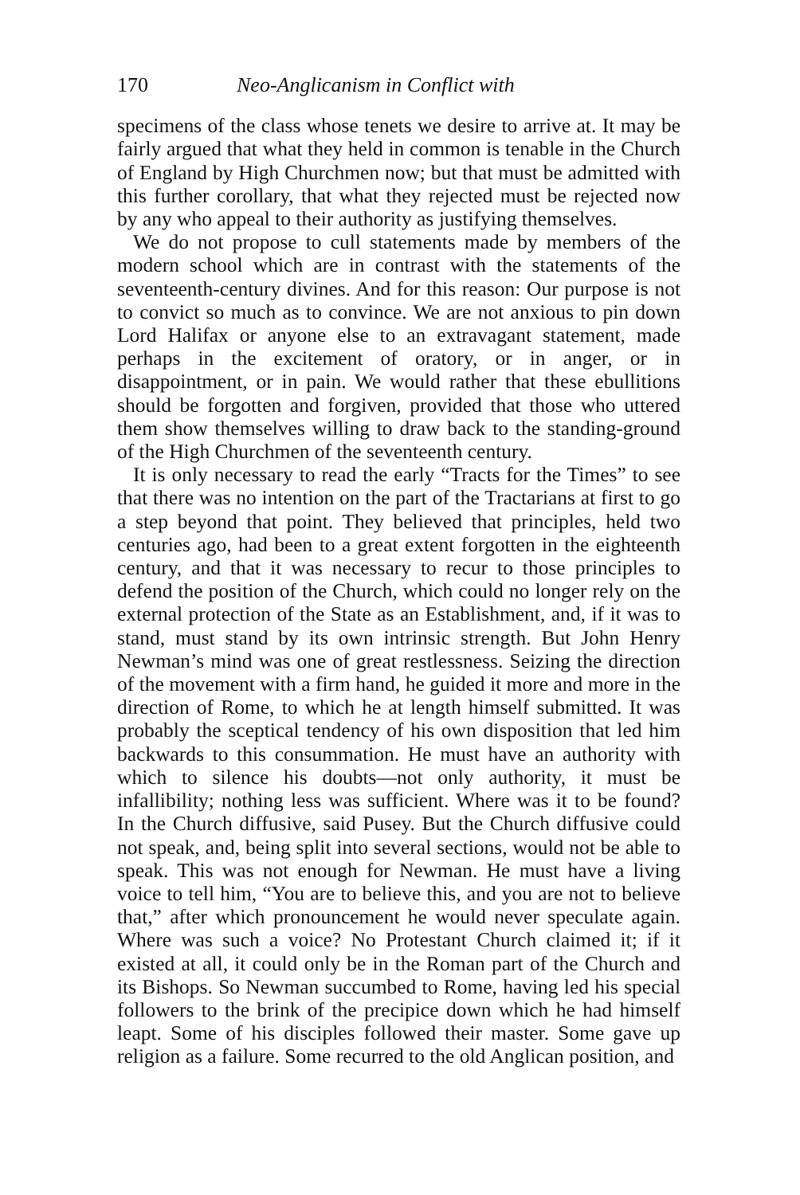170 Neo-Anglicanism in Conflict with
specimens of the class whose tenets we desire to arrive at. It may be fairly argued that what they held in common is tenable in the Church of England by High Churchmen now; but that must be admitted with this further corollary, that what they rejected must be rejected now by any who appeal to their authority as justifying themselves.
We do not propose to cull statements made by members of the modern school which are in contrast with the statements of the seventeenth-century divines. And for this reason: Our purpose is not to convict so much as to convince. We are not anxious to pin down Lord Halifax or anyone else to an extravagant statement, made perhaps in the excitement of oratory, or in anger, or in disappointment, or in pain. We would rather that these ebullitions should be forgotten and forgiven, provided that those who uttered them show themselves willing to draw back to the standing-ground of the High Churchmen of the seventeenth century.
It is only necessary to read the early “Tracts for the Times” to see that there was no intention on the part of the Tractarians at first to go a step beyond that point. They believed that principles, held two centuries ago, had been to a great extent forgotten in the eighteenth century, and that it was necessary to recur to those principles to defend the position of the Church, which could no longer rely on the external protection of the State as an Establishment, and, if it was to stand, must stand by its own intrinsic strength. But John Henry Newman’s mind was one of great restlessness. Seizing the direction of the movement with a firm hand, he guided it more and more in the direction of Rome, to which he at length himself submitted. It was probably the sceptical tendency of his own disposition that led him backwards to this consummation. He must have an authority with which to silence his doubts—not only authority, it must be infallibility; nothing less was sufficient. Where was it to be found? In the Church diffusive, said Pusey. But the Church diffusive could not speak, and, being split into several sections, would not be able to speak. This was not enough for Newman. He must have a living voice to tell him, “You are to believe this, and you are not to believe that,” after which pronouncement he would never speculate again. Where was such a voice? No Protestant Church claimed it; if it existed at all, it could only be in the Roman part of the Church and its Bishops. So Newman succumbed to Rome, having led his special followers to the brink of the precipice down which he had himself leapt. Some of his disciples followed their master. Some gave up religion as a failure. Some recurred to the old Anglican position, and